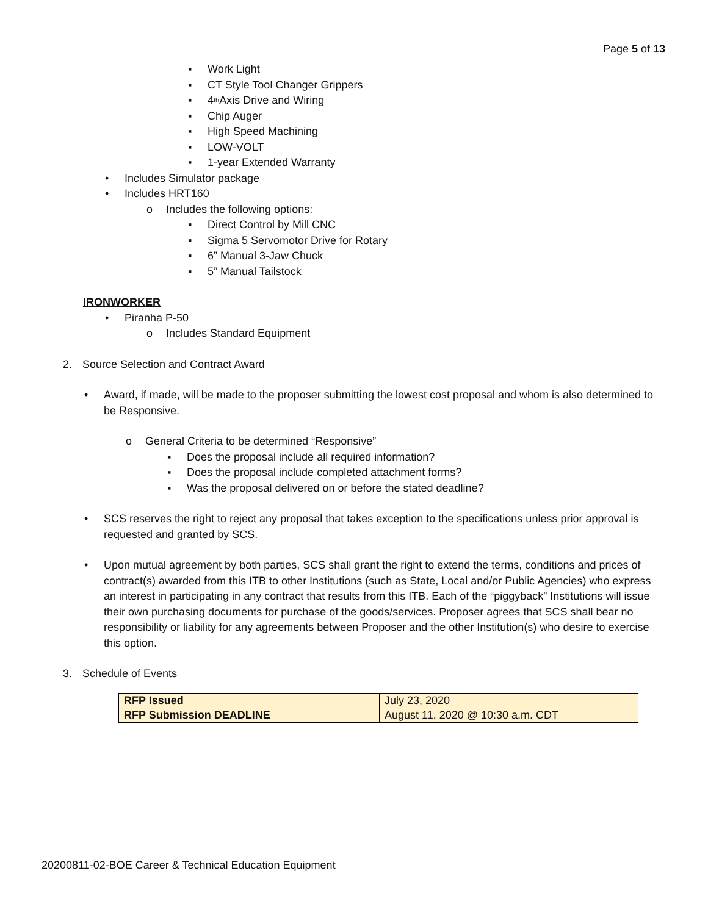Page 5 of 13
▪ Work Light
▪ CT Style Tool Changer Grippers
▪ 4<sup>th</sup> Axis Drive and Wiring
▪ Chip Auger
▪ High Speed Machining
▪ LOW-VOLT
▪ 1-year Extended Warranty
• Includes Simulator package
• Includes HRT160
o Includes the following options:
▪ Direct Control by Mill CNC
▪ Sigma 5 Servomotor Drive for Rotary
▪ 6” Manual 3-Jaw Chuck
▪ 5” Manual Tailstock
IRONWORKER
• Piranha P-50
o Includes Standard Equipment
2. Source Selection and Contract Award
• Award, if made, will be made to the proposer submitting the lowest cost proposal and whom is also determined to be Responsive.
o General Criteria to be determined “Responsive”
▪ Does the proposal include all required information?
▪ Does the proposal include completed attachment forms?
▪ Was the proposal delivered on or before the stated deadline?
• SCS reserves the right to reject any proposal that takes exception to the specifications unless prior approval is requested and granted by SCS.
• Upon mutual agreement by both parties, SCS shall grant the right to extend the terms, conditions and prices of contract(s) awarded from this ITB to other Institutions (such as State, Local and/or Public Agencies) who express an interest in participating in any contract that results from this ITB. Each of the “piggyback” Institutions will issue their own purchasing documents for purchase of the goods/services. Proposer agrees that SCS shall bear no responsibility or liability for any agreements between Proposer and the other Institution(s) who desire to exercise this option.
3. Schedule of Events
| RFP Issued | July 23, 2020 |
| RFP Submission DEADLINE | August 11, 2020 @ 10:30 a.m. CDT |
20200811-02-BOE Career & Technical Education Equipment